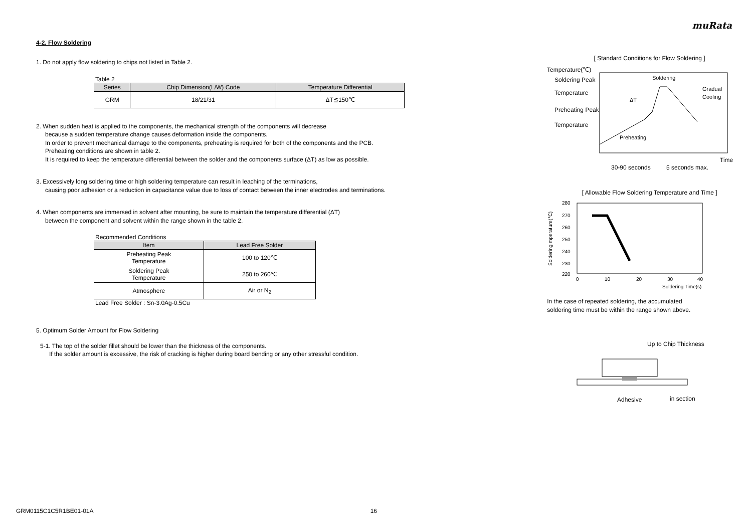muRata
4-2. Flow Soldering
1. Do not apply flow soldering to chips not listed in Table 2.
Table 2
| Series | Chip Dimension(L/W) Code | Temperature Differential |
| --- | --- | --- |
| GRM | 18/21/31 | ΔT≦150℃ |
2. When sudden heat is applied to the components, the mechanical strength of the components will decrease
because a sudden temperature change causes deformation inside the components.
In order to prevent mechanical damage to the components, preheating is required for both of the components and the PCB.
Preheating conditions are shown in table 2.
It is required to keep the temperature differential between the solder and the components surface (ΔT) as low as possible.
3. Excessively long soldering time or high soldering temperature can result in leaching of the terminations,
causing poor adhesion or a reduction in capacitance value due to loss of contact between the inner electrodes and terminations.
4. When components are immersed in solvent after mounting, be sure to maintain the temperature differential (ΔT)
between the component and solvent within the range shown in the table 2.
Recommended Conditions
| Item | Lead Free Solder |
| --- | --- |
| Preheating Peak Temperature | 100 to 120℃ |
| Soldering Peak Temperature | 250 to 260℃ |
| Atmosphere | Air or N<sub>2</sub> |
Lead Free Solder : Sn-3.0Ag-0.5Cu
5. Optimum Solder Amount for Flow Soldering
5-1. The top of the solder fillet should be lower than the thickness of the components.
If the solder amount is excessive, the risk of cracking is higher during board bending or any other stressful condition.
[ Standard Conditions for Flow Soldering ]
Temperature(℃)
Soldering Peak
Temperature
Preheating Peak
Temperature
Soldering
Gradual
Cooling
ΔT
Preheating
Time
30-90 seconds
5 seconds max.
[ Allowable Flow Soldering Temperature and Time ]
280
270
260
250
240
230
220
0
10
20
30
40
Soldering Time(s)
Soldering mperature(℃)
In the case of repeated soldering, the accumulated
soldering time must be within the range shown above.
Up to Chip Thickness
Adhesive
in section
GRM0115C1C5R1BE01-01A 16